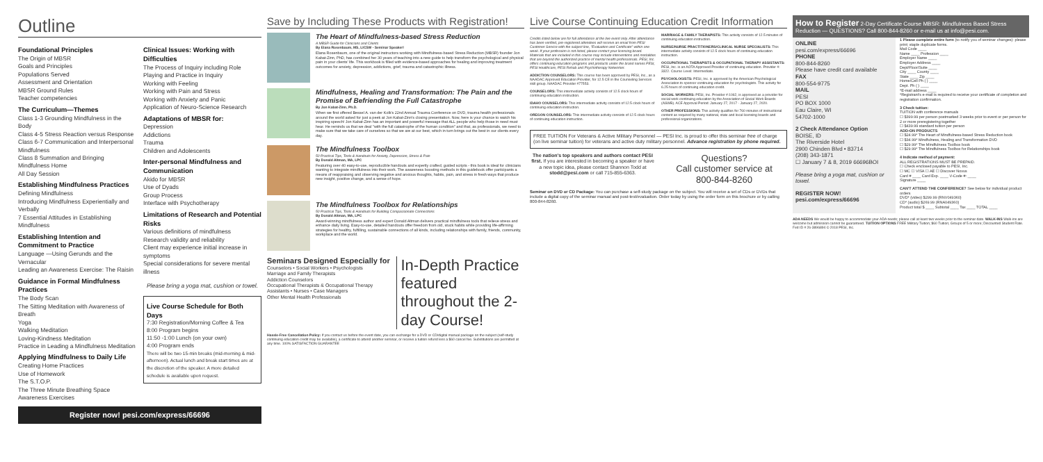Outline
Foundational Principles
The Origin of MBSR
Goals and Principles
Populations Served
Assessment and Orientation
MBSR Ground Rules
Teacher competencies
The Curriculum—Themes
Class 1-3 Grounding Mindfulness in the Body
Class 4-5 Stress Reaction versus Response
Class 6-7 Communication and Interpersonal Mindfulness
Class 8 Summation and Bringing Mindfulness Home
All Day Session
Establishing Mindfulness Practices
Defining Mindfulness
Introducing Mindfulness Experientially and Verbally
7 Essential Attitudes in Establishing Mindfulness
Establishing Intention and Commitment to Practice
Language —Using Gerunds and the Vernacular
Leading an Awareness Exercise: The Raisin
Guidance in Formal Mindfulness Practices
The Body Scan
The Sitting Meditation with Awareness of Breath
Yoga
Walking Meditation
Loving-Kindness Meditation
Practice in Leading a Mindfulness Meditation
Applying Mindfulness to Daily Life
Creating Home Practices
Use of Homework
The S.T.O.P.
The Three Minute Breathing Space
Awareness Exercises
Clinical Issues: Working with Difficulties
The Process of Inquiry including Role
Playing and Practice in Inquiry
Working with Feeling
Working with Pain and Stress
Working with Anxiety and Panic
Application of Neuro-Science Research
Adaptations of MBSR for:
Depression
Addictions
Trauma
Children and Adolescents
Inter-personal Mindfulness and Communication
Akido for MBSR
Use of Dyads
Group Process
Interface with Psychotherapy
Limitations of Research and Potential Risks
Various definitions of mindfulness
Research validity and reliability
Client may experience initial increase in symptoms
Special considerations for severe mental illness
Please bring a yoga mat, cushion or towel.
Live Course Schedule for Both Days
7:30 Registration/Morning Coffee & Tea
8:00 Program begins
11:50 -1:00 Lunch (on your own)
4:00 Program ends
There will be two 15-min breaks (mid-morning & mid-afternoon). Actual lunch and break start times are at the discretion of the speaker. A more detailed schedule is available upon request.
Register now! pesi.com/express/66696
Save by Including These Products with Registration!
The Heart of Mindfulness-based Stress Reduction
A MBSR Guide for Clinicians and Clients
By Elana Rosenbaum, MS, LICSW - Seminar Speaker!
Elana Rosenbaum, one of the original instructors working with Mindfulness-based Stress Reduction (MBSR) founder Jon Kabat-Zinn, PhD, has combined her 30 years of teaching into a new guide to help transform the psychological and physical pain in your clients' life. This workbook is filled with evidence-based approaches for healing and improving treatment outcomes for anxiety, depression, addictions, grief, trauma and catastrophic illness.
Mindfulness, Healing and Transformation: The Pain and the Promise of Befriending the Full Catastrophe
By Jon Kabat-Zinn, Ph.D.
When we first offered Bessel A. van der Kolk's 22nd Annual Trauma Conference on DVD, trauma health professionals around the world asked for just a peek at Jon Kabat-Zinn's closing presentation. Now, here is your chance to watch his inspiring speech! Jon Kabat-Zinn has an important and powerful message that ALL people who help those in need must hear. He reminds us that we deal "with the full catastrophe of the human condition" and that, as professionals, we need to make sure that we take care of ourselves so that we are at our best, which in turn brings out the best in our clients every day.
The Mindfulness Toolbox
50 Practical Tips, Tools & Handouts for Anxiety, Depression, Stress & Pain
By Donald Altman, MA, LPC
Featuring over 40 easy-to-use, reproducible handouts and expertly crafted, guided scripts - this book is ideal for clinicians wanting to integrate mindfulness into their work. The awareness boosting methods in this guidebook offer participants a means of reappraising and observing negative and anxious thoughts, habits, pain, and stress in fresh ways that produce new insight, positive change, and a sense of hope.
The Mindfulness Toolbox for Relationships
50 Practical Tips, Tools & Handouts for Building Compassionate Connections
By Donald Altman, MA, LPC
Award-winning mindfulness author and expert Donald Altman delivers practical mindfulness tools that relieve stress and enhance daily living. Easy-to-use, detailed handouts offer freedom from old, stuck habits while providing life-affirming strategies for healthy, fulfilling, sustainable connections of all kinds, including relationships with family, friends, community, workplace and the world.
Seminars Designed Especially for
Counselors • Social Workers • Psychologists
Marriage and Family Therapists
Addiction Counselors
Occupational Therapists & Occupational Therapy Assistants • Nurses • Case Managers
Other Mental Health Professionals
In-Depth Practice featured throughout the 2-day Course!
Hassle-Free Cancellation Policy: If you contact us before the event date, you can exchange for a DVD or CD/digital manual package on the subject (self-study continuing education credit may be available), a certificate to attend another seminar, or receive a tuition refund less a $60 cancel fee. Substitutions are permitted at any time. 100% SATISFACTION GUARANTEE
Live Course Continuing Education Credit Information
Credits listed below are for full attendance at the live event only. After attendance has been verified, pre-registered attendees will receive an email from PESI Customer Service with the subject line, "Evaluation and Certificate" within one week. If your profession is not listed, please contact your licensing board. Materials that are included in this course may include interventions and modalities that are beyond the authorized practice of mental health professionals. PESI, Inc. offers continuing education programs and products under the brand names PESI, PESI Healthcare, PESI Rehab and Psychotherapy Networker.
ADDICTION COUNSELORS: This course has been approved by PESI, Inc., as a NAADAC Approved Education Provider, for 12.5 CE in the Counseling Services skill group. NAADAC Provider #77553.
COUNSELORS: This intermediate activity consists of 12.5 clock hours of continuing education instruction.
IDAHO COUNSELORS: This intermediate activity consists of 12.5 clock hours of continuing education instruction.
OREGON COUNSELORS: This intermediate activity consists of 12.5 clock hours of continuing education instruction.
MARRIAGE & FAMILY THERAPISTS: This activity consists of 12.5 minutes of continuing education instruction.
NURSE/NURSE PRACTITIONERS/CLINICAL NURSE SPECIALISTS: This intermediate activity consists of 12.5 clock hours of continuing education instruction.
OCCUPATIONAL THERAPISTS & OCCUPATIONAL THERAPY ASSISTANTS: PESI, Inc. is an AOTA Approved Provider of continuing education. Provider #: 3322. Course Level: Intermediate.
PSYCHOLOGISTS: PESI, Inc. is approved by the American Psychological Association to sponsor continuing education for psychologists. This activity for 6.25 hours of continuing education credit.
SOCIAL WORKERS: PESI, Inc. Provider #:1062, is approved as a provider for social work continuing education by the Association of Social Work Boards (ASWB). ACE Approval Period: January 27, 2017 - January 27, 2020.
OTHER PROFESSIONS: This activity qualifies for 760 minutes of instructional content as required by many national, state and local licensing boards and professional organizations.
FREE TUITION For Veterans & Active Military Personnel — PESI Inc. is proud to offer this seminar free of charge (on live seminar tuition) for veterans and active duty military personnel. Advance registration by phone required.
The nation's top speakers and authors contact PESI first. If you are interested in becoming a speaker or have a new topic idea, please contact Shannon Todd at stodd@pesi.com or call 715-855-6363.
Questions?
Call customer service at
800-844-8260
Seminar on DVD or CD Package: You can purchase a self-study package on the subject. You will receive a set of CDs or DVDs that include a digital copy of the seminar manual and post-test/evaluation. Order today by using the order form on this brochure or by calling 800-844-8260.
How to Register 2-Day Certificate Course MBSR: Mindfulness Based Stress Reduction — QUESTIONS? Call 800-844-8260 or e-mail us at info@pesi.com.
ONLINE
pesi.com/express/66696
PHONE
800-844-8260
Please have credit card available
FAX
800-554-9775
MAIL
PESI
PO BOX 1000
Eau Claire, WI
54702-1000
2 Check Attendance Option
BOISE, ID
The Riverside Hotel
2900 Chinden Blvd • 83714
(208) 343-1871
☐ January 7 & 8, 2019 66696BOI
Please bring a yoga mat, cushion or towel.
REGISTER NOW! pesi.com/express/66696
1 Please complete entire form (to notify you of seminar changes): please print; staple duplicate forms.
Mail Code ____
Name ____ Profession ____
Employer Name ____
Employer Address ____
Dept/Floor/Suite ____
City ____ County ____
State ____ Zip ____
Home/Cell Ph ( ) ____
Dept. Ph ( ) ____
*E-mail address ____
*Registrant's e-mail is required to receive your certificate of completion and registration confirmation.
3 Check tuition:
TUITION with conference manuals
☐ $399.99 per person postmarked 3 weeks prior to event or per person for 2 or more preregistering together
☐ $439.99 standard tuition per person
ADD-ON PRODUCTS
☐ $24.99* The Heart of Mindfulness-based Stress Reduction book
☐ $34.99* Mindfulness, Healing and Transformation DVD
☐ $29.99* The Mindfulness Toolbox book
☐ $29.99* The Mindfulness Toolbox for Relationships book
4 Indicate method of payment:
ALL REGISTRATIONS MUST BE PREPAID.
☐ Check enclosed payable to PESI, Inc.
☐ MC ☐ VISA ☐ AE ☐ Discover Novus
Card # ____ Card Exp. ____ V-Code #: ____
Signature ____
CAN'T ATTEND THE CONFERENCE? See below for individual product orders
DVD* (video) $299.99 (RNV049360)
CD* (audio) $269.99 (RNA049360)
Product total $ ____ Subtotal ____ Tax ____ TOTAL ____
ADA NEEDS We would be happy to accommodate your ADA needs; please call at least two weeks prior to the seminar date. WALK-INS Walk-ins are welcome but admission cannot be guaranteed. TUITION OPTIONS FREE Military Tuition; $60 Tuition; Groups of 5 or more; Discounted Student Rate. Fed ID # 26-3896894 © 2018 PESI, Inc.